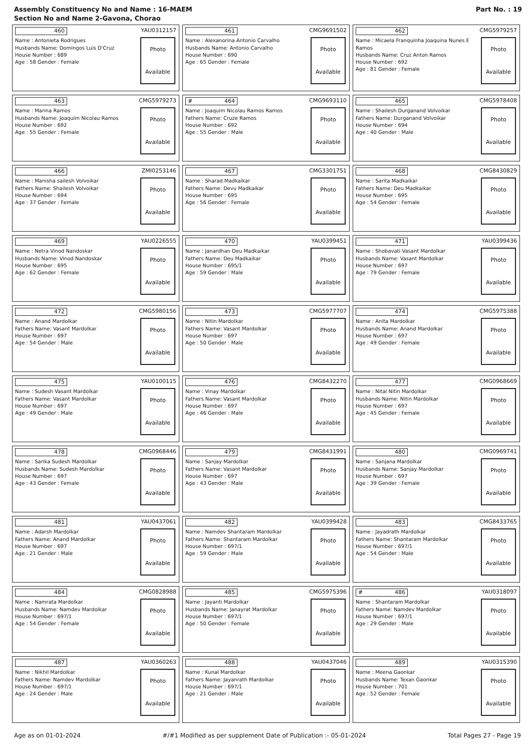Assembly Constituency No and Name : 16-MAEM
Section No and Name 2-Gavona, Chorao
Part No. : 19
460 YAU0312157
Name : Antonieta Rodrigues
Husbands Name: Domingos Luis D'Cruz
House Number : 689
Age : 58 Gender : Female
Photo
Available
461 CMG9691502
Name : Alexanorina Antonio Carvalho
Husbands Name: Antonio Carvalho
House Number : 690
Age : 65 Gender : Female
Photo
Available
462 CMG5979257
Name : Micaela Franquinha Joaquina Nunes E Ramos
Husbands Name: Cruz Anton Ramos
House Number : 692
Age : 81 Gender : Female
Photo
Available
463 CMG5979273
Name : Marina Ramos
Husbands Name: Joaquim Nicolau Ramos
House Number : 692
Age : 55 Gender : Female
Photo
Available
# 464 CMG9693110
Name : Joaquim Nicolau Ramos Ramos
Fathers Name: Cruze Ramos
House Number : 692
Age : 55 Gender : Male
Photo
Available
465 CMG5978408
Name : Shailesh Durganand Volvoikar
Fathers Name: Durganand Volvoikar
House Number : 694
Age : 40 Gender : Male
Photo
Available
466 ZMI0253146
Name : Manisha sailesh Volvoikar
Fathers Name: Shailesh Volvoikar
House Number : 694
Age : 37 Gender : Female
Photo
Available
467 CMG3301751
Name : Sharad Madkaikar
Fathers Name: Devu Madkaikar
House Number : 695
Age : 56 Gender : Female
Photo
Available
468 CMG8430829
Name : Sarita Madkaikar
Fathers Name: Deu Madkaikar
House Number : 695
Age : 54 Gender : Female
Photo
Available
469 YAU0226555
Name : Netra Vinod Nandoskar
Husbands Name: Vinod Nandoskar
House Number : 695
Age : 62 Gender : Female
Photo
Available
470 YAU0399451
Name : Janardhan Deu Madkaikar
Fathers Name: Deu Madkaikar
House Number : 695/1
Age : 59 Gender : Male
Photo
Available
471 YAU0399436
Name : Shobavati Vasant Mardolkar
Husbands Name: Vasant Mardolkar
House Number : 697
Age : 79 Gender : Female
Photo
Available
472 CMG5980156
Name : Anand Mardolkar
Fathers Name: Vasant Mardolkar
House Number : 697
Age : 54 Gender : Male
Photo
Available
473 CMG5977707
Name : Nitin Mardolkar
Fathers Name: Vasant Mardolkar
House Number : 697
Age : 50 Gender : Male
Photo
Available
474 CMG5975388
Name : Anita Mardolkar
Husbands Name: Anand Mardolkar
House Number : 697
Age : 49 Gender : Female
Photo
Available
475 YAU0100115
Name : Sudesh Vasant Mardolkar
Fathers Name: Vasant Mardolkar
House Number : 697
Age : 49 Gender : Male
Photo
Available
476 CMG8432270
Name : Vinay Mardolkar
Fathers Name: Vasant Mardolkar
House Number : 697
Age : 46 Gender : Male
Photo
Available
477 CMG0968669
Name : Nital Nitin Mardolkar
Husbands Name: Nitin Mardolkar
House Number : 697
Age : 45 Gender : Female
Photo
Available
478 CMG0968446
Name : Sarika Sudesh Mardolkar
Husbands Name: Sudesh Mardolkar
House Number : 697
Age : 43 Gender : Female
Photo
Available
479 CMG8431991
Name : Sanjay Mardolkar
Fathers Name: Vasant Mardolkar
House Number : 697
Age : 43 Gender : Male
Photo
Available
480 CMG0969741
Name : Sanjana Mardolkar
Husbands Name: Sanjay Mardolkar
House Number : 697
Age : 39 Gender : Female
Photo
Available
481 YAU0437061
Name : Adarsh Mardolkar
Fathers Name: Anand Mardolkar
House Number : 697
Age : 21 Gender : Male
Photo
Available
482 YAU0399428
Name : Namdev Shantaram Mardolkar
Fathers Name: Shantaram Mardolkar
House Number : 697/1
Age : 59 Gender : Male
Photo
Available
483 CMG8433765
Name : Jayadrath Mardolkar
Fathers Name: Shantaram Mardolkar
House Number : 697/1
Age : 54 Gender : Male
Photo
Available
484 CMG0828988
Name : Namrata Mardolkar
Husbands Name: Namdev Mardolkar
House Number : 697/1
Age : 54 Gender : Female
Photo
Available
485 CMG5975396
Name : Jayanti Mardolkar
Husbands Name: Janayrat Mardolkar
House Number : 697/1
Age : 50 Gender : Female
Photo
Available
# 486 YAU0318097
Name : Shantaram Mardolkar
Fathers Name: Namdev Mardolkar
House Number : 697/1
Age : 29 Gender : Male
Photo
Available
487 YAU0360263
Name : Nikhil Mardolkar
Fathers Name: Namdev Mardolkar
House Number : 697/1
Age : 24 Gender : Male
Photo
Available
488 YAU0437046
Name : Kunal Mardolkar
Fathers Name: Jayanrath Mardolkar
House Number : 697/1
Age : 21 Gender : Male
Photo
Available
489 YAU0315390
Name : Meena Gaonkar
Husbands Name: Texan Gaonkar
House Number : 701
Age : 52 Gender : Female
Photo
Available
Age as on 01-01-2024 #/#1 Modified as per supplement Date of Publication :- 05-01-2024 Total Pages 27 - Page 19